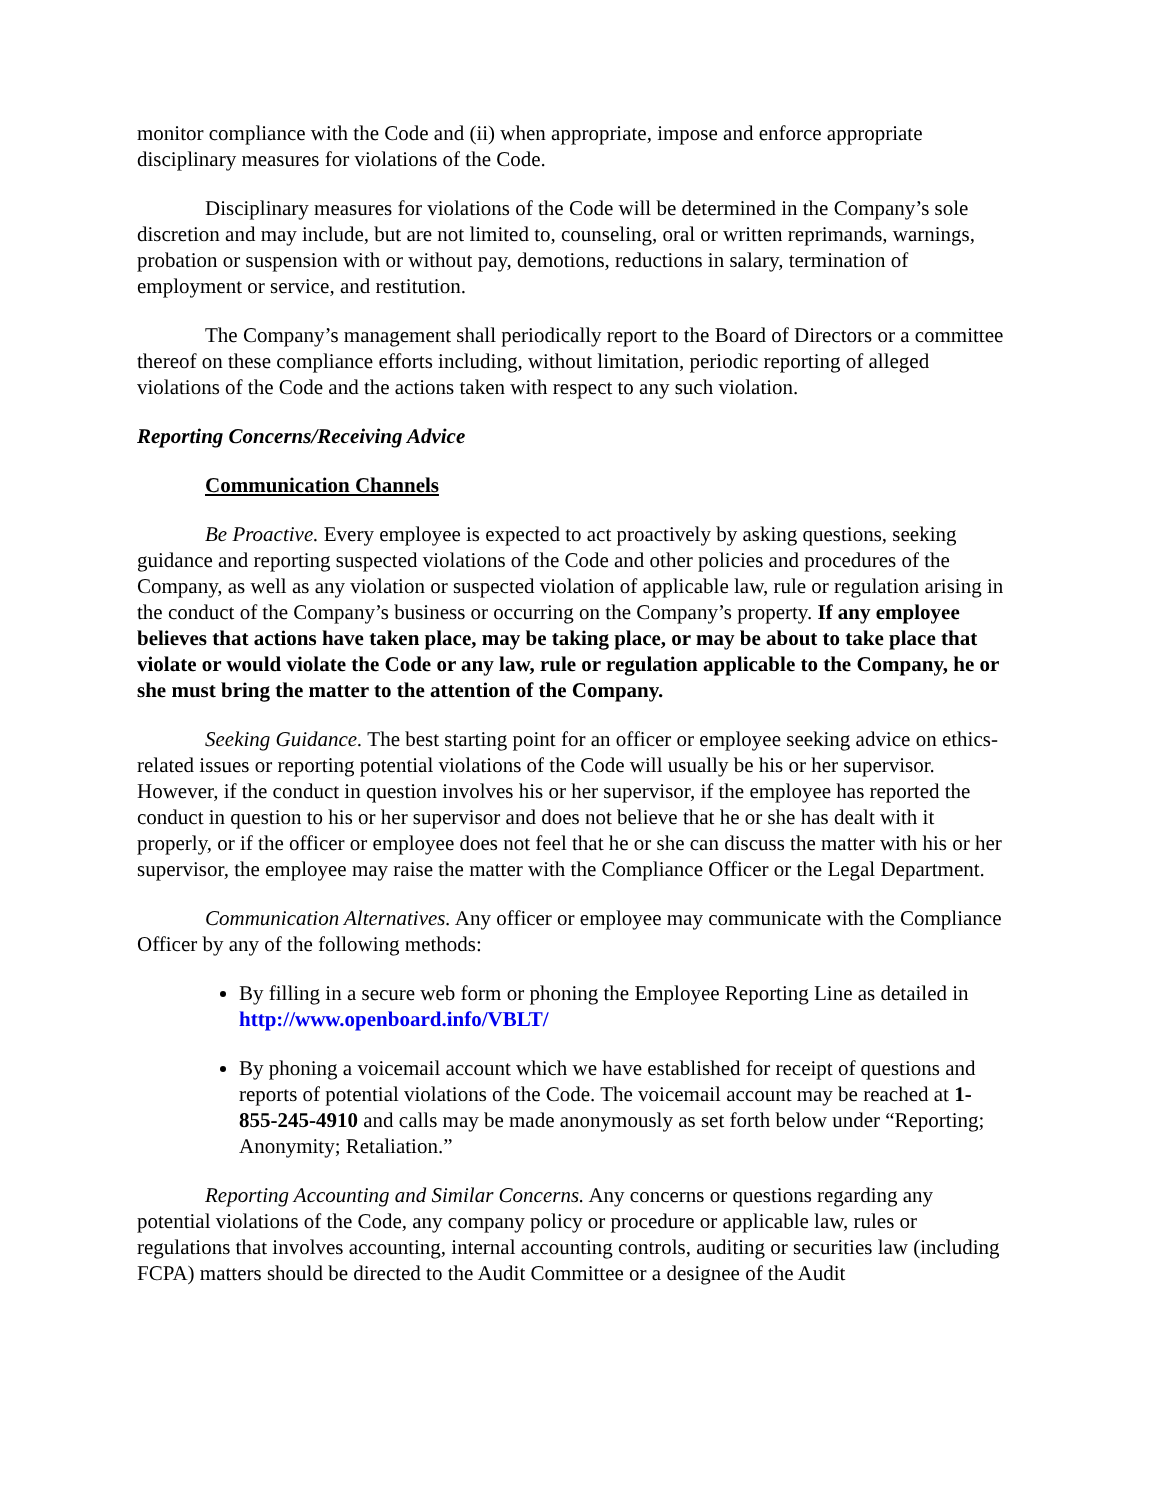monitor compliance with the Code and (ii) when appropriate, impose and enforce appropriate disciplinary measures for violations of the Code.
Disciplinary measures for violations of the Code will be determined in the Company’s sole discretion and may include, but are not limited to, counseling, oral or written reprimands, warnings, probation or suspension with or without pay, demotions, reductions in salary, termination of employment or service, and restitution.
The Company’s management shall periodically report to the Board of Directors or a committee thereof on these compliance efforts including, without limitation, periodic reporting of alleged violations of the Code and the actions taken with respect to any such violation.
Reporting Concerns/Receiving Advice
Communication Channels
Be Proactive. Every employee is expected to act proactively by asking questions, seeking guidance and reporting suspected violations of the Code and other policies and procedures of the Company, as well as any violation or suspected violation of applicable law, rule or regulation arising in the conduct of the Company’s business or occurring on the Company’s property. If any employee believes that actions have taken place, may be taking place, or may be about to take place that violate or would violate the Code or any law, rule or regulation applicable to the Company, he or she must bring the matter to the attention of the Company.
Seeking Guidance. The best starting point for an officer or employee seeking advice on ethics-related issues or reporting potential violations of the Code will usually be his or her supervisor. However, if the conduct in question involves his or her supervisor, if the employee has reported the conduct in question to his or her supervisor and does not believe that he or she has dealt with it properly, or if the officer or employee does not feel that he or she can discuss the matter with his or her supervisor, the employee may raise the matter with the Compliance Officer or the Legal Department.
Communication Alternatives. Any officer or employee may communicate with the Compliance Officer by any of the following methods:
By filling in a secure web form or phoning the Employee Reporting Line as detailed in http://www.openboard.info/VBLT/
By phoning a voicemail account which we have established for receipt of questions and reports of potential violations of the Code. The voicemail account may be reached at 1-855-245-4910 and calls may be made anonymously as set forth below under “Reporting; Anonymity; Retaliation.”
Reporting Accounting and Similar Concerns. Any concerns or questions regarding any potential violations of the Code, any company policy or procedure or applicable law, rules or regulations that involves accounting, internal accounting controls, auditing or securities law (including FCPA) matters should be directed to the Audit Committee or a designee of the Audit